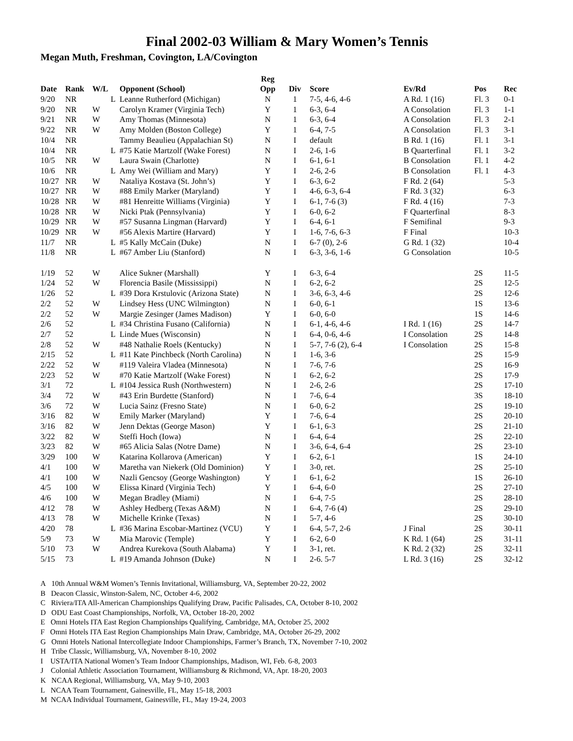Final 2002-03 William & Mary Women’s Tennis
Megan Muth, Freshman, Covington, LA/Covington
| | | | | Reg | | | | | |
| --- | --- | --- | --- | --- | --- | --- | --- | --- | --- |
| Date | Rank | W/L | Opponent (School) | Opp | Div | Score | Ev/Rd | Pos | Rec |
| 9/20 | NR | L | Leanne Rutherford (Michigan) | N | 1 | 7-5, 4-6, 4-6 | A Rd. 1 (16) | Fl. 3 | 0-1 |
| 9/20 | NR | W | Carolyn Kramer (Virginia Tech) | Y | 1 | 6-3, 6-4 | A Consolation | Fl. 3 | 1-1 |
| 9/21 | NR | W | Amy Thomas (Minnesota) | N | 1 | 6-3, 6-4 | A Consolation | Fl. 3 | 2-1 |
| 9/22 | NR | W | Amy Molden (Boston College) | Y | 1 | 6-4, 7-5 | A Consolation | Fl. 3 | 3-1 |
| 10/4 | NR | | Tammy Beaulieu (Appalachian St) | N | I | default | B Rd. 1 (16) | Fl. 1 | 3-1 |
| 10/4 | NR | L | #75 Katie Martzolf (Wake Forest) | N | I | 2-6, 1-6 | B Quarterfinal | Fl. 1 | 3-2 |
| 10/5 | NR | W | Laura Swain (Charlotte) | N | I | 6-1, 6-1 | B Consolation | Fl. 1 | 4-2 |
| 10/6 | NR | L | Amy Wei (William and Mary) | Y | I | 2-6, 2-6 | B Consolation | Fl. 1 | 4-3 |
| 10/27 | NR | W | Nataliya Kostava (St. John’s) | Y | I | 6-3, 6-2 | F Rd. 2 (64) | | 5-3 |
| 10/27 | NR | W | #88 Emily Marker (Maryland) | Y | I | 4-6, 6-3, 6-4 | F Rd. 3 (32) | | 6-3 |
| 10/28 | NR | W | #81 Henreitte Williams (Virginia) | Y | I | 6-1, 7-6 (3) | F Rd. 4 (16) | | 7-3 |
| 10/28 | NR | W | Nicki Ptak (Pennsylvania) | Y | I | 6-0, 6-2 | F Quarterfinal | | 8-3 |
| 10/29 | NR | W | #57 Susanna Lingman (Harvard) | Y | I | 6-4, 6-1 | F Semifinal | | 9-3 |
| 10/29 | NR | W | #56 Alexis Martire (Harvard) | Y | I | 1-6, 7-6, 6-3 | F Final | | 10-3 |
| 11/7 | NR | L | #5 Kally McCain (Duke) | N | I | 6-7 (0), 2-6 | G Rd. 1 (32) | | 10-4 |
| 11/8 | NR | L | #67 Amber Liu (Stanford) | N | I | 6-3, 3-6, 1-6 | G Consolation | | 10-5 |
| 1/19 | 52 | W | Alice Sukner (Marshall) | Y | I | 6-3, 6-4 | | 2S | 11-5 |
| 1/24 | 52 | W | Florencia Basile (Mississippi) | N | I | 6-2, 6-2 | | 2S | 12-5 |
| 1/26 | 52 | L | #39 Dora Krstulovic (Arizona State) | N | I | 3-6, 6-3, 4-6 | | 2S | 12-6 |
| 2/2 | 52 | W | Lindsey Hess (UNC Wilmington) | N | I | 6-0, 6-1 | | 1S | 13-6 |
| 2/2 | 52 | W | Margie Zesinger (James Madison) | Y | I | 6-0, 6-0 | | 1S | 14-6 |
| 2/6 | 52 | L | #34 Christina Fusano (California) | N | I | 6-1, 4-6, 4-6 | I Rd. 1 (16) | 2S | 14-7 |
| 2/7 | 52 | L | Linde Mues (Wisconsin) | N | I | 6-4, 0-6, 4-6 | I Consolation | 2S | 14-8 |
| 2/8 | 52 | W | #48 Nathalie Roels (Kentucky) | N | I | 5-7, 7-6 (2), 6-4 | I Consolation | 2S | 15-8 |
| 2/15 | 52 | L | #11 Kate Pinchbeck (North Carolina) | N | I | 1-6, 3-6 | | 2S | 15-9 |
| 2/22 | 52 | W | #119 Valeira Vladea (Minnesota) | N | I | 7-6, 7-6 | | 2S | 16-9 |
| 2/23 | 52 | W | #70 Katie Martzolf (Wake Forest) | N | I | 6-2, 6-2 | | 2S | 17-9 |
| 3/1 | 72 | L | #104 Jessica Rush (Northwestern) | N | I | 2-6, 2-6 | | 2S | 17-10 |
| 3/4 | 72 | W | #43 Erin Burdette (Stanford) | N | I | 7-6, 6-4 | | 3S | 18-10 |
| 3/6 | 72 | W | Lucia Sainz (Fresno State) | N | I | 6-0, 6-2 | | 2S | 19-10 |
| 3/16 | 82 | W | Emily Marker (Maryland) | Y | I | 7-6, 6-4 | | 2S | 20-10 |
| 3/16 | 82 | W | Jenn Dektas (George Mason) | Y | I | 6-1, 6-3 | | 2S | 21-10 |
| 3/22 | 82 | W | Steffi Hoch (Iowa) | N | I | 6-4, 6-4 | | 2S | 22-10 |
| 3/23 | 82 | W | #65 Alicia Salas (Notre Dame) | N | I | 3-6, 6-4, 6-4 | | 2S | 23-10 |
| 3/29 | 100 | W | Katarina Kollarova (American) | Y | I | 6-2, 6-1 | | 1S | 24-10 |
| 4/1 | 100 | W | Maretha van Niekerk (Old Dominion) | Y | I | 3-0, ret. | | 2S | 25-10 |
| 4/1 | 100 | W | Nazli Gencsoy (George Washington) | Y | I | 6-1, 6-2 | | 1S | 26-10 |
| 4/5 | 100 | W | Elissa Kinard (Virginia Tech) | Y | I | 6-4, 6-0 | | 2S | 27-10 |
| 4/6 | 100 | W | Megan Bradley (Miami) | N | I | 6-4, 7-5 | | 2S | 28-10 |
| 4/12 | 78 | W | Ashley Hedberg (Texas A&M) | N | I | 6-4, 7-6 (4) | | 2S | 29-10 |
| 4/13 | 78 | W | Michelle Krinke (Texas) | N | I | 5-7, 4-6 | | 2S | 30-10 |
| 4/20 | 78 | L | #36 Marina Escobar-Martinez (VCU) | Y | I | 6-4, 5-7, 2-6 | J Final | 2S | 30-11 |
| 5/9 | 73 | W | Mia Marovic (Temple) | Y | I | 6-2, 6-0 | K Rd. 1 (64) | 2S | 31-11 |
| 5/10 | 73 | W | Andrea Kurekova (South Alabama) | Y | I | 3-1, ret. | K Rd. 2 (32) | 2S | 32-11 |
| 5/15 | 73 | L | #19 Amanda Johnson (Duke) | N | I | 2-6. 5-7 | L Rd. 3 (16) | 2S | 32-12 |
A 10th Annual W&M Women’s Tennis Invitational, Williamsburg, VA, September 20-22, 2002
B Deacon Classic, Winston-Salem, NC, October 4-6, 2002
C Riviera/ITA All-American Championships Qualifying Draw, Pacific Palisades, CA, October 8-10, 2002
D ODU East Coast Championships, Norfolk, VA, October 18-20, 2002
E Omni Hotels ITA East Region Championships Qualifying, Cambridge, MA, October 25, 2002
F Omni Hotels ITA East Region Championships Main Draw, Cambridge, MA, October 26-29, 2002
G Omni Hotels National Intercollegiate Indoor Championships, Farmer’s Branch, TX, November 7-10, 2002
H Tribe Classic, Williamsburg, VA, November 8-10, 2002
I USTA/ITA National Women’s Team Indoor Championships, Madison, WI, Feb. 6-8, 2003
J Colonial Athletic Association Tournament, Williamsburg & Richmond, VA, Apr. 18-20, 2003
K NCAA Regional, Williamsburg, VA, May 9-10, 2003
L NCAA Team Tournament, Gainesville, FL, May 15-18, 2003
M NCAA Individual Tournament, Gainesville, FL, May 19-24, 2003